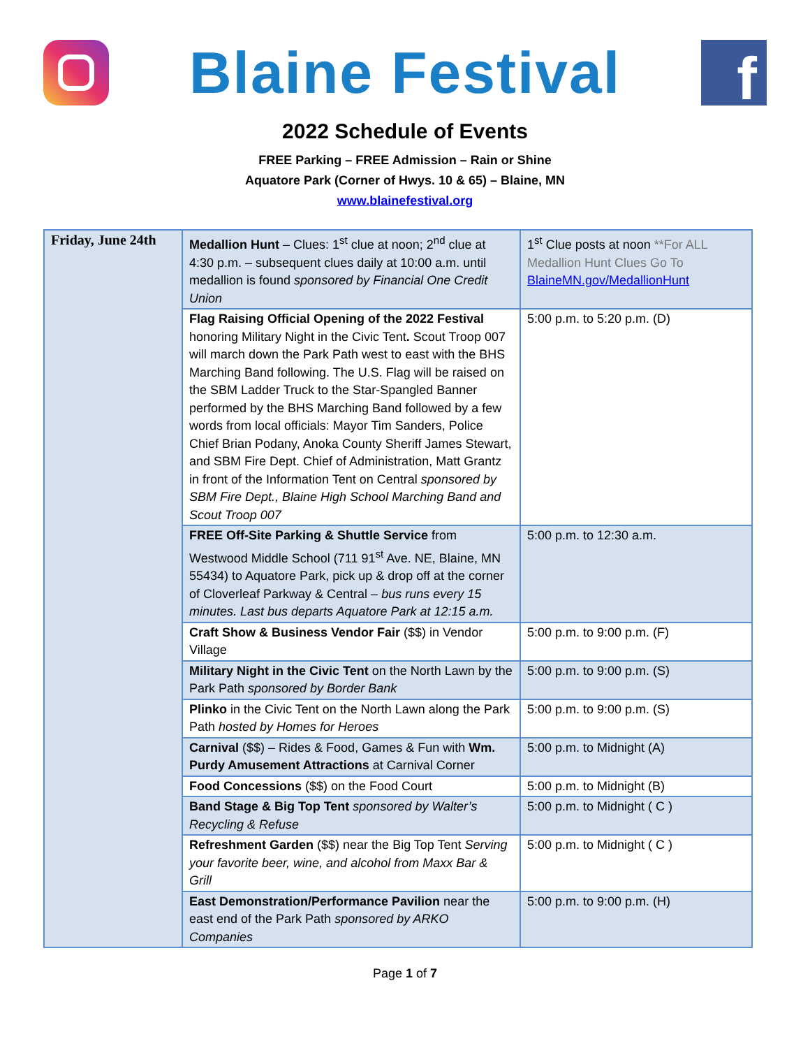Blaine Festival
f
2022 Schedule of Events
FREE Parking – FREE Admission – Rain or Shine
Aquatore Park (Corner of Hwys. 10 & 65) – Blaine, MN
www.blainefestival.org
| Friday, June 24th | Medallion Hunt – Clues: 1<sup>st</sup> clue at noon; 2<sup>nd</sup> clue at 4:30 p.m. – subsequent clues daily at 10:00 a.m. until medallion is found sponsored by Financial One Credit Union | 1<sup>st</sup> Clue posts at noon **For ALL Medallion Hunt Clues Go To BlaineMN.gov/MedallionHunt |
| | Flag Raising Official Opening of the 2022 Festival honoring Military Night in the Civic Tent . Scout Troop 007 will march down the Park Path west to east with the BHS Marching Band following. The U.S. Flag will be raised on the SBM Ladder Truck to the Star-Spangled Banner performed by the BHS Marching Band followed by a few words from local officials: Mayor Tim Sanders, Police Chief Brian Podany, Anoka County Sheriff James Stewart, and SBM Fire Dept. Chief of Administration, Matt Grantz in front of the Information Tent on Central sponsored by SBM Fire Dept., Blaine High School Marching Band and Scout Troop 007 | 5:00 p.m. to 5:20 p.m. (D) |
| | FREE Off-Site Parking & Shuttle Service from Westwood Middle School (711 91<sup>st</sup> Ave. NE, Blaine, MN 55434) to Aquatore Park, pick up & drop off at the corner of Cloverleaf Parkway & Central – bus runs every 15 minutes. Last bus departs Aquatore Park at 12:15 a.m. | 5:00 p.m. to 12:30 a.m. |
| | Craft Show & Business Vendor Fair ($$) in Vendor Village | 5:00 p.m. to 9:00 p.m. (F) |
| | Military Night in the Civic Tent on the North Lawn by the Park Path sponsored by Border Bank | 5:00 p.m. to 9:00 p.m. (S) |
| | Plinko in the Civic Tent on the North Lawn along the Park Path hosted by Homes for Heroes | 5:00 p.m. to 9:00 p.m. (S) |
| | Carnival ($$) – Rides & Food, Games & Fun with Wm. Purdy Amusement Attractions at Carnival Corner | 5:00 p.m. to Midnight (A) |
| | Food Concessions ($$) on the Food Court | 5:00 p.m. to Midnight (B) |
| | Band Stage & Big Top Tent sponsored by Walter’s Recycling & Refuse | 5:00 p.m. to Midnight ( C ) |
| | Refreshment Garden ($$) near the Big Top Tent Serving your favorite beer, wine, and alcohol from Maxx Bar & Grill | 5:00 p.m. to Midnight ( C ) |
| | East Demonstration/Performance Pavilion near the east end of the Park Path sponsored by ARKO Companies | 5:00 p.m. to 9:00 p.m. (H) |
Page 1 of 7